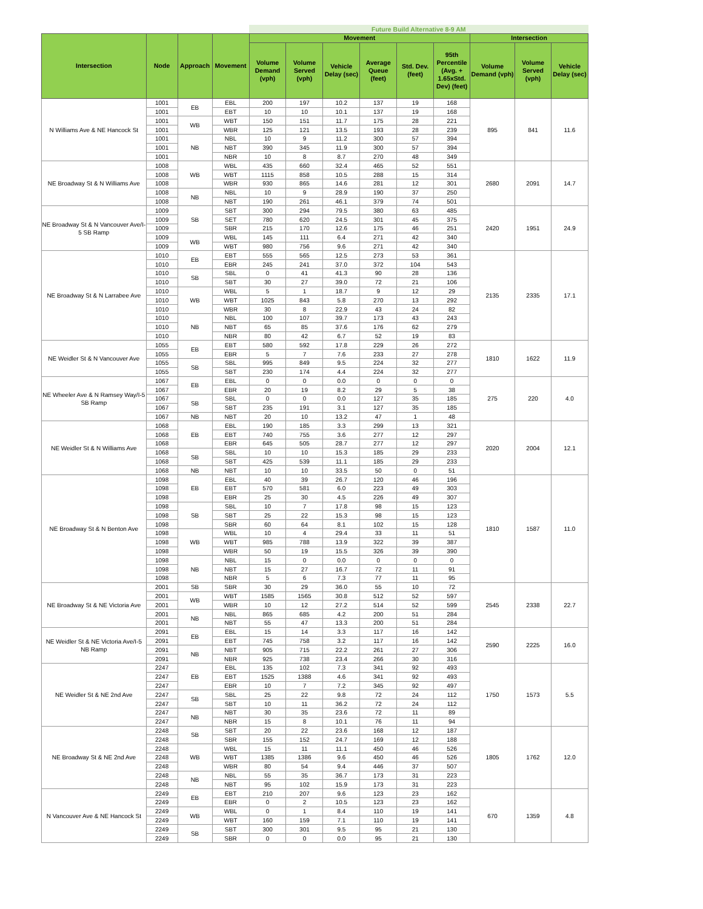| | | | | Future Build Alternative 8-9 AM | | | | | | | | |
| Intersection | Node | Approach | Movement | Movement | | | | | | Intersection | | |
| | | | | Volume Demand (vph) | Volume Served (vph) | Vehicle Delay (sec) | Average Queue (feet) | Std. Dev. (feet) | 95th Percentile (Avg. + 1.65xStd. Dev) (feet) | Volume Demand (vph) | Volume Served (vph) | Vehicle Delay (sec) |
| N Williams Ave & NE Hancock St | 1001 | EB | EBL | 200 | 197 | 10.2 | 137 | 19 | 168 | 895 | 841 | 11.6 |
| | 1001 | | EBT | 10 | 10 | 10.1 | 137 | 19 | 168 | | | |
| | 1001 | WB | WBT | 150 | 151 | 11.7 | 175 | 28 | 221 | | | |
| | 1001 | | WBR | 125 | 121 | 13.5 | 193 | 28 | 239 | | | |
| | 1001 | NB | NBL | 10 | 9 | 11.2 | 300 | 57 | 394 | | | |
| | 1001 | | NBT | 390 | 345 | 11.9 | 300 | 57 | 394 | | | |
| | 1001 | | NBR | 10 | 8 | 8.7 | 270 | 48 | 349 | | | |
| NE Broadway St & N Williams Ave | 1008 | WB | WBL | 435 | 660 | 32.4 | 465 | 52 | 551 | 2680 | 2091 | 14.7 |
| | 1008 | | WBT | 1115 | 858 | 10.5 | 288 | 15 | 314 | | | |
| | 1008 | | WBR | 930 | 865 | 14.6 | 281 | 12 | 301 | | | |
| | 1008 | NB | NBL | 10 | 9 | 28.9 | 190 | 37 | 250 | | | |
| | 1008 | | NBT | 190 | 261 | 46.1 | 379 | 74 | 501 | | | |
| NE Broadway St & N Vancouver Ave/I-5 SB Ramp | 1009 | SB | SBT | 300 | 294 | 79.5 | 380 | 63 | 485 | 2420 | 1951 | 24.9 |
| | 1009 | | SET | 780 | 620 | 24.5 | 301 | 45 | 375 | | | |
| | 1009 | | SBR | 215 | 170 | 12.6 | 175 | 46 | 251 | | | |
| | 1009 | WB | WBL | 145 | 111 | 6.4 | 271 | 42 | 340 | | | |
| | 1009 | | WBT | 980 | 756 | 9.6 | 271 | 42 | 340 | | | |
| NE Broadway St & N Larrabee Ave | 1010 | EB | EBT | 555 | 565 | 12.5 | 273 | 53 | 361 | 2135 | 2335 | 17.1 |
| | 1010 | | EBR | 245 | 241 | 37.0 | 372 | 104 | 543 | | | |
| | 1010 | SB | SBL | 0 | 41 | 41.3 | 90 | 28 | 136 | | | |
| | 1010 | | SBT | 30 | 27 | 39.0 | 72 | 21 | 106 | | | |
| | 1010 | WB | WBL | 5 | 1 | 18.7 | 9 | 12 | 29 | | | |
| | 1010 | | WBT | 1025 | 843 | 5.8 | 270 | 13 | 292 | | | |
| | 1010 | | WBR | 30 | 8 | 22.9 | 43 | 24 | 82 | | | |
| | 1010 | NB | NBL | 100 | 107 | 39.7 | 173 | 43 | 243 | | | |
| | 1010 | | NBT | 65 | 85 | 37.6 | 176 | 62 | 279 | | | |
| | 1010 | | NBR | 80 | 42 | 6.7 | 52 | 19 | 83 | | | |
| NE Weidler St & N Vancouver Ave | 1055 | EB | EBT | 580 | 592 | 17.8 | 229 | 26 | 272 | 1810 | 1622 | 11.9 |
| | 1055 | | EBR | 5 | 7 | 7.6 | 233 | 27 | 278 | | | |
| | 1055 | SB | SBL | 995 | 849 | 9.5 | 224 | 32 | 277 | | | |
| | 1055 | | SBT | 230 | 174 | 4.4 | 224 | 32 | 277 | | | |
| NE Wheeler Ave & N Ramsey Way/I-5 SB Ramp | 1067 | EB | EBL | 0 | 0 | 0.0 | 0 | 0 | 0 | 275 | 220 | 4.0 |
| | 1067 | | EBR | 20 | 19 | 8.2 | 29 | 5 | 38 | | | |
| | 1067 | SB | SBL | 0 | 0 | 0.0 | 127 | 35 | 185 | | | |
| | 1067 | | SBT | 235 | 191 | 3.1 | 127 | 35 | 185 | | | |
| | 1067 | NB | NBT | 20 | 10 | 13.2 | 47 | 1 | 48 | | | |
| NE Weidler St & N Williams Ave | 1068 | EB | EBL | 190 | 185 | 3.3 | 299 | 13 | 321 | 2020 | 2004 | 12.1 |
| | 1068 | | EBT | 740 | 755 | 3.6 | 277 | 12 | 297 | | | |
| | 1068 | | EBR | 645 | 505 | 28.7 | 277 | 12 | 297 | | | |
| | 1068 | SB | SBL | 10 | 10 | 15.3 | 185 | 29 | 233 | | | |
| | 1068 | | SBT | 425 | 539 | 11.1 | 185 | 29 | 233 | | | |
| | 1068 | NB | NBT | 10 | 10 | 33.5 | 50 | 0 | 51 | | | |
| NE Broadway St & N Benton Ave | 1098 | EB | EBL | 40 | 39 | 26.7 | 120 | 46 | 196 | 1810 | 1587 | 11.0 |
| | 1098 | | EBT | 570 | 581 | 6.0 | 223 | 49 | 303 | | | |
| | 1098 | | EBR | 25 | 30 | 4.5 | 226 | 49 | 307 | | | |
| | 1098 | SB | SBL | 10 | 7 | 17.8 | 98 | 15 | 123 | | | |
| | 1098 | | SBT | 25 | 22 | 15.3 | 98 | 15 | 123 | | | |
| | 1098 | | SBR | 60 | 64 | 8.1 | 102 | 15 | 128 | | | |
| | 1098 | WB | WBL | 10 | 4 | 29.4 | 33 | 11 | 51 | | | |
| | 1098 | | WBT | 985 | 788 | 13.9 | 322 | 39 | 387 | | | |
| | 1098 | | WBR | 50 | 19 | 15.5 | 326 | 39 | 390 | | | |
| | 1098 | NB | NBL | 15 | 0 | 0.0 | 0 | 0 | 0 | | | |
| | 1098 | | NBT | 15 | 27 | 16.7 | 72 | 11 | 91 | | | |
| | 1098 | | NBR | 5 | 6 | 7.3 | 77 | 11 | 95 | | | |
| NE Broadway St & NE Victoria Ave | 2001 | SB | SBR | 30 | 29 | 36.0 | 55 | 10 | 72 | 2545 | 2338 | 22.7 |
| | 2001 | WB | WBT | 1585 | 1565 | 30.8 | 512 | 52 | 597 | | | |
| | 2001 | | WBR | 10 | 12 | 27.2 | 514 | 52 | 599 | | | |
| | 2001 | NB | NBL | 865 | 685 | 4.2 | 200 | 51 | 284 | | | |
| | 2001 | | NBT | 55 | 47 | 13.3 | 200 | 51 | 284 | | | |
| NE Weidler St & NE Victoria Ave/I-5 NB Ramp | 2091 | EB | EBL | 15 | 14 | 3.3 | 117 | 16 | 142 | 2590 | 2225 | 16.0 |
| | 2091 | | EBT | 745 | 758 | 3.2 | 117 | 16 | 142 | | | |
| | 2091 | NB | NBT | 905 | 715 | 22.2 | 261 | 27 | 306 | | | |
| | 2091 | | NBR | 925 | 738 | 23.4 | 266 | 30 | 316 | | | |
| NE Weidler St & NE 2nd Ave | 2247 | EB | EBL | 135 | 102 | 7.3 | 341 | 92 | 493 | 1750 | 1573 | 5.5 |
| | 2247 | | EBT | 1525 | 1388 | 4.6 | 341 | 92 | 493 | | | |
| | 2247 | | EBR | 10 | 7 | 7.2 | 345 | 92 | 497 | | | |
| | 2247 | SB | SBL | 25 | 22 | 9.8 | 72 | 24 | 112 | | | |
| | 2247 | | SBT | 10 | 11 | 36.2 | 72 | 24 | 112 | | | |
| | 2247 | NB | NBT | 30 | 35 | 23.6 | 72 | 11 | 89 | | | |
| | 2247 | | NBR | 15 | 8 | 10.1 | 76 | 11 | 94 | | | |
| NE Broadway St & NE 2nd Ave | 2248 | SB | SBT | 20 | 22 | 23.6 | 168 | 12 | 187 | 1805 | 1762 | 12.0 |
| | 2248 | | SBR | 155 | 152 | 24.7 | 169 | 12 | 188 | | | |
| | 2248 | WB | WBL | 15 | 11 | 11.1 | 450 | 46 | 526 | | | |
| | 2248 | | WBT | 1385 | 1386 | 9.6 | 450 | 46 | 526 | | | |
| | 2248 | | WBR | 80 | 54 | 9.4 | 446 | 37 | 507 | | | |
| | 2248 | NB | NBL | 55 | 35 | 36.7 | 173 | 31 | 223 | | | |
| | 2248 | | NBT | 95 | 102 | 15.9 | 173 | 31 | 223 | | | |
| N Vancouver Ave & NE Hancock St | 2249 | EB | EBT | 210 | 207 | 9.6 | 123 | 23 | 162 | 670 | 1359 | 4.8 |
| | 2249 | | EBR | 0 | 2 | 10.5 | 123 | 23 | 162 | | | |
| | 2249 | WB | WBL | 0 | 1 | 8.4 | 110 | 19 | 141 | | | |
| | 2249 | | WBT | 160 | 159 | 7.1 | 110 | 19 | 141 | | | |
| | 2249 | SB | SBT | 300 | 301 | 9.5 | 95 | 21 | 130 | | | |
| | 2249 | | SBR | 0 | 0 | 0.0 | 95 | 21 | 130 | | | |